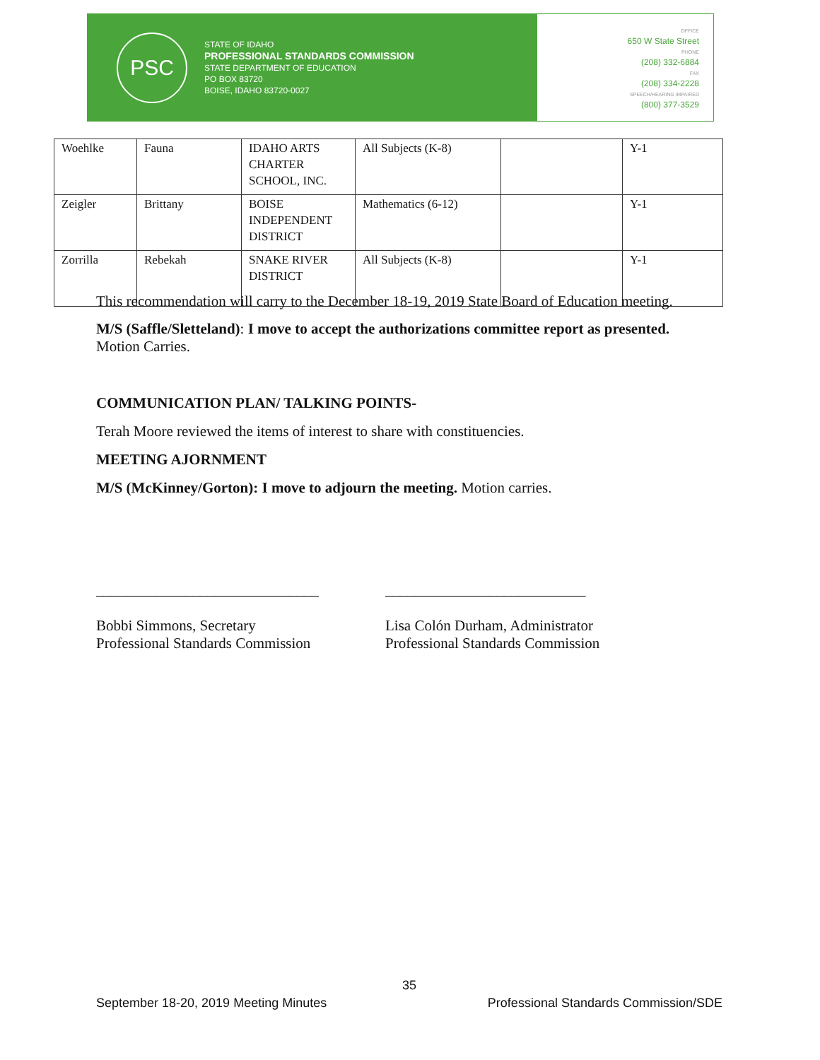PSC
STATE OF IDAHO
PROFESSIONAL STANDARDS COMMISSION
STATE DEPARTMENT OF EDUCATION
PO BOX 83720
BOISE, IDAHO 83720-0027
OFFICE
650 W State Street
PHONE
(208) 332-6884
FAX
(208) 334-2228
SPEECH/HEARING IMPAIRED
(800) 377-3529
| Woehlke | Fauna | IDAHO ARTS CHARTER SCHOOL, INC. | All Subjects (K-8) | | Y-1 |
| Zeigler | Brittany | BOISE INDEPENDENT DISTRICT | Mathematics (6-12) | | Y-1 |
| Zorrilla | Rebekah | SNAKE RIVER DISTRICT | All Subjects (K-8) | | Y-1 |
This recommendation will carry to the December 18-19, 2019 State Board of Education meeting.
M/S (Saffle/Sletteland): I move to accept the authorizations committee report as presented.
Motion Carries.
COMMUNICATION PLAN/ TALKING POINTS-
Terah Moore reviewed the items of interest to share with constituencies.
MEETING AJORNMENT
M/S (McKinney/Gorton): I move to adjourn the meeting. Motion carries.
______________________________
Bobbi Simmons, Secretary
Professional Standards Commission
___________________________
Lisa Colón Durham, Administrator
Professional Standards Commission
35
September 18-20, 2019 Meeting Minutes Professional Standards Commission/SDE